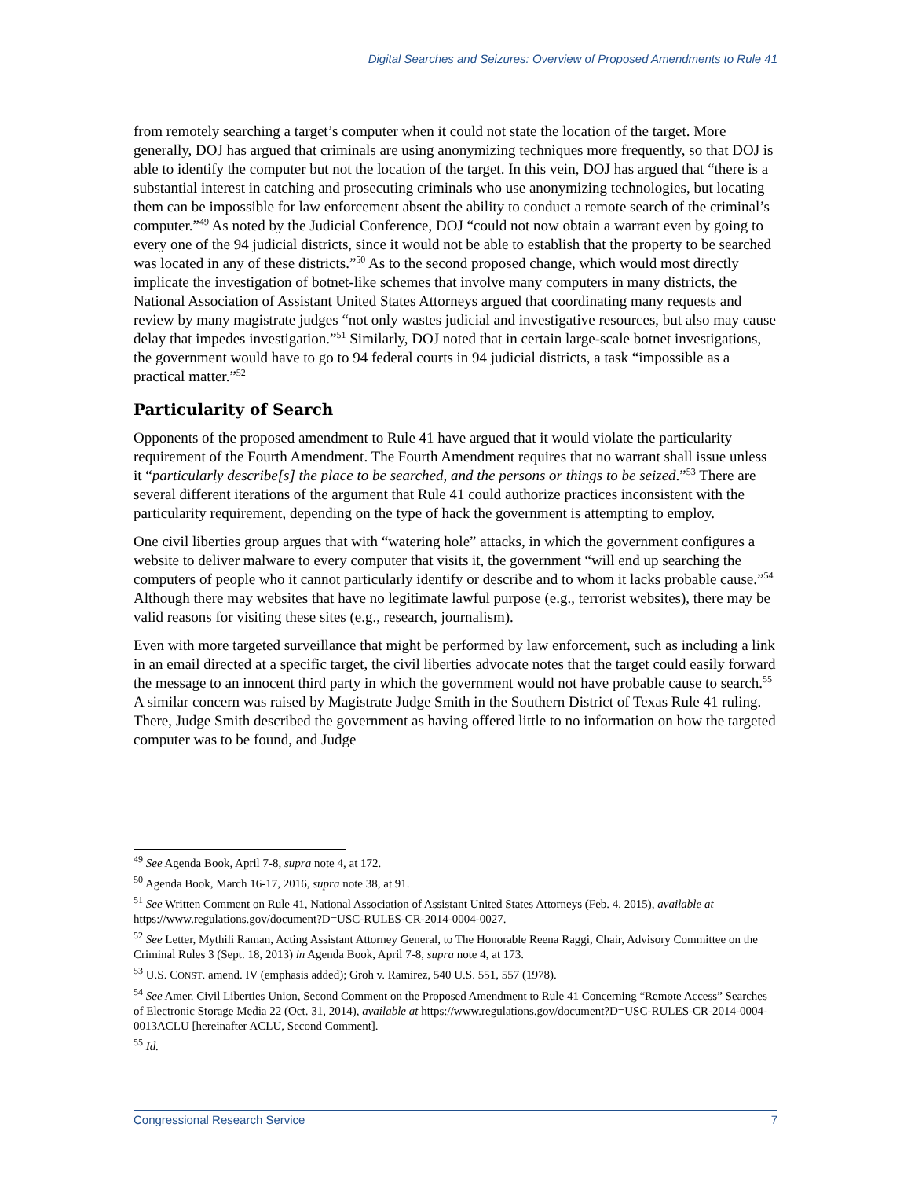Digital Searches and Seizures: Overview of Proposed Amendments to Rule 41
from remotely searching a target’s computer when it could not state the location of the target. More generally, DOJ has argued that criminals are using anonymizing techniques more frequently, so that DOJ is able to identify the computer but not the location of the target. In this vein, DOJ has argued that “there is a substantial interest in catching and prosecuting criminals who use anonymizing technologies, but locating them can be impossible for law enforcement absent the ability to conduct a remote search of the criminal’s computer.”<sup>49</sup> As noted by the Judicial Conference, DOJ “could not now obtain a warrant even by going to every one of the 94 judicial districts, since it would not be able to establish that the property to be searched was located in any of these districts.”<sup>50</sup> As to the second proposed change, which would most directly implicate the investigation of botnet-like schemes that involve many computers in many districts, the National Association of Assistant United States Attorneys argued that coordinating many requests and review by many magistrate judges “not only wastes judicial and investigative resources, but also may cause delay that impedes investigation.”<sup>51</sup> Similarly, DOJ noted that in certain large-scale botnet investigations, the government would have to go to 94 federal courts in 94 judicial districts, a task “impossible as a practical matter.”<sup>52</sup>
Particularity of Search
Opponents of the proposed amendment to Rule 41 have argued that it would violate the particularity requirement of the Fourth Amendment. The Fourth Amendment requires that no warrant shall issue unless it “particularly describe[s] the place to be searched, and the persons or things to be seized.”<sup>53</sup> There are several different iterations of the argument that Rule 41 could authorize practices inconsistent with the particularity requirement, depending on the type of hack the government is attempting to employ.
One civil liberties group argues that with “watering hole” attacks, in which the government configures a website to deliver malware to every computer that visits it, the government “will end up searching the computers of people who it cannot particularly identify or describe and to whom it lacks probable cause.”<sup>54</sup> Although there may websites that have no legitimate lawful purpose (e.g., terrorist websites), there may be valid reasons for visiting these sites (e.g., research, journalism).
Even with more targeted surveillance that might be performed by law enforcement, such as including a link in an email directed at a specific target, the civil liberties advocate notes that the target could easily forward the message to an innocent third party in which the government would not have probable cause to search.<sup>55</sup> A similar concern was raised by Magistrate Judge Smith in the Southern District of Texas Rule 41 ruling. There, Judge Smith described the government as having offered little to no information on how the targeted computer was to be found, and Judge
<sup>49</sup> See Agenda Book, April 7-8, supra note 4, at 172.
<sup>50</sup> Agenda Book, March 16-17, 2016, supra note 38, at 91.
<sup>51</sup> See Written Comment on Rule 41, National Association of Assistant United States Attorneys (Feb. 4, 2015), available at https://www.regulations.gov/document?D=USC-RULES-CR-2014-0004-0027.
<sup>52</sup> See Letter, Mythili Raman, Acting Assistant Attorney General, to The Honorable Reena Raggi, Chair, Advisory Committee on the Criminal Rules 3 (Sept. 18, 2013) in Agenda Book, April 7-8, supra note 4, at 173.
<sup>53</sup> U.S. CONST. amend. IV (emphasis added); Groh v. Ramirez, 540 U.S. 551, 557 (1978).
<sup>54</sup> See Amer. Civil Liberties Union, Second Comment on the Proposed Amendment to Rule 41 Concerning “Remote Access” Searches of Electronic Storage Media 22 (Oct. 31, 2014), available at https://www.regulations.gov/document?D=USC-RULES-CR-2014-0004-0013ACLU [hereinafter ACLU, Second Comment].
<sup>55</sup> Id.
Congressional Research Service 7